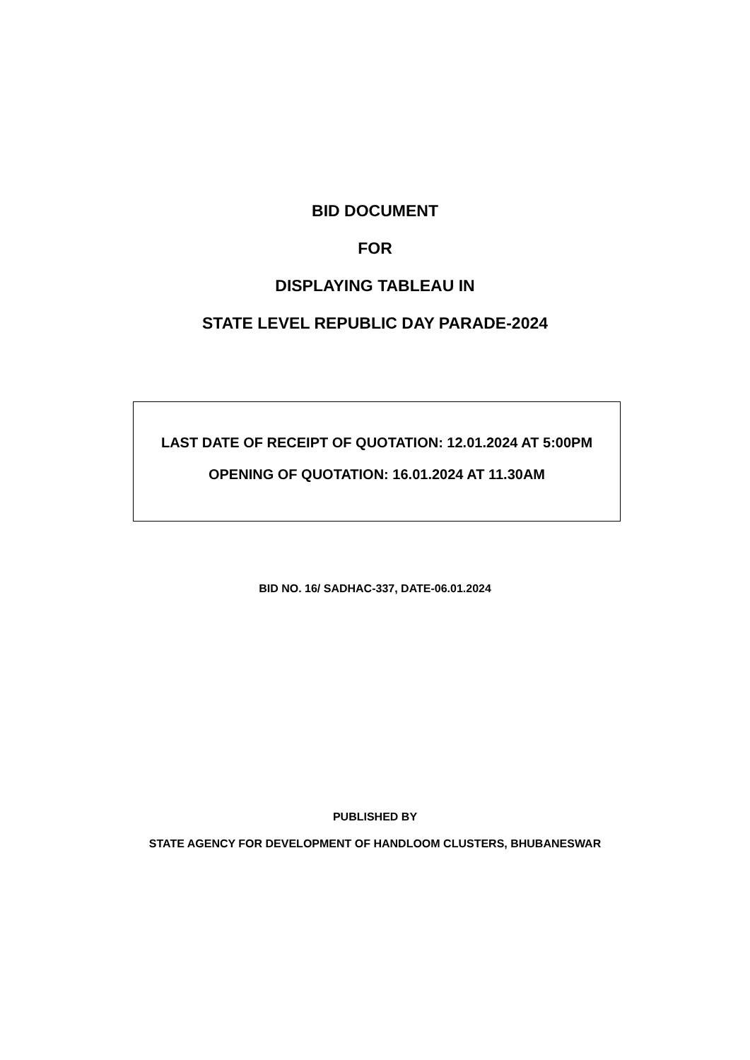BID DOCUMENT
FOR
DISPLAYING TABLEAU IN
STATE LEVEL REPUBLIC DAY PARADE-2024
LAST DATE OF RECEIPT OF QUOTATION: 12.01.2024 AT 5:00PM
OPENING OF QUOTATION: 16.01.2024 AT 11.30AM
BID NO. 16/ SADHAC-337, DATE-06.01.2024
PUBLISHED BY
STATE AGENCY FOR DEVELOPMENT OF HANDLOOM CLUSTERS, BHUBANESWAR